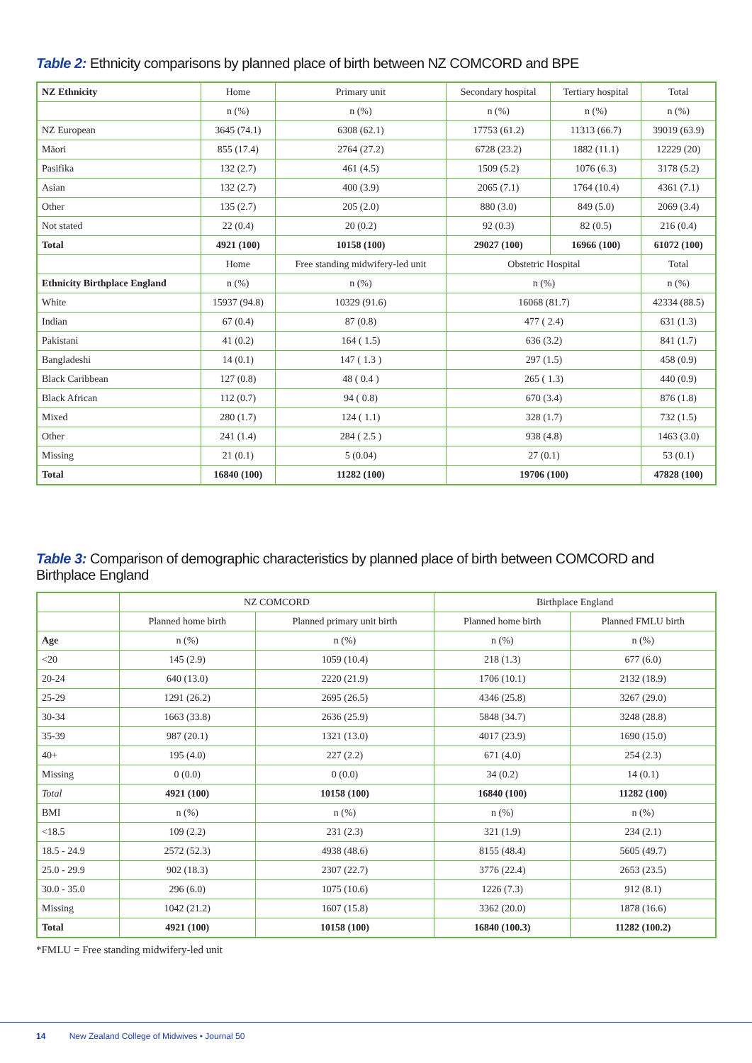Table 2: Ethnicity comparisons by planned place of birth between NZ COMCORD and BPE
| NZ Ethnicity | Home | Primary unit | Secondary hospital | Tertiary hospital | Total |
| | n (%) | n (%) | n (%) | n (%) | n (%) |
| NZ European | 3645 (74.1) | 6308 (62.1) | 17753 (61.2) | 11313 (66.7) | 39019 (63.9) |
| Māori | 855 (17.4) | 2764 (27.2) | 6728 (23.2) | 1882 (11.1) | 12229 (20) |
| Pasifika | 132 (2.7) | 461 (4.5) | 1509 (5.2) | 1076 (6.3) | 3178 (5.2) |
| Asian | 132 (2.7) | 400 (3.9) | 2065 (7.1) | 1764 (10.4) | 4361 (7.1) |
| Other | 135 (2.7) | 205 (2.0) | 880 (3.0) | 849 (5.0) | 2069 (3.4) |
| Not stated | 22 (0.4) | 20 (0.2) | 92 (0.3) | 82 (0.5) | 216 (0.4) |
| Total | 4921 (100) | 10158 (100) | 29027 (100) | 16966 (100) | 61072 (100) |
| | Home | Free standing midwifery-led unit | Obstetric Hospital | | Total |
| Ethnicity Birthplace England | n (%) | n (%) | n (%) | | n (%) |
| White | 15937 (94.8) | 10329 (91.6) | 16068 (81.7) | | 42334 (88.5) |
| Indian | 67 (0.4) | 87 (0.8) | 477 ( 2.4) | | 631 (1.3) |
| Pakistani | 41 (0.2) | 164 ( 1.5) | 636 (3.2) | | 841 (1.7) |
| Bangladeshi | 14 (0.1) | 147 ( 1.3 ) | 297 (1.5) | | 458 (0.9) |
| Black Caribbean | 127 (0.8) | 48 ( 0.4 ) | 265 ( 1.3) | | 440 (0.9) |
| Black African | 112 (0.7) | 94 ( 0.8) | 670 (3.4) | | 876 (1.8) |
| Mixed | 280 (1.7) | 124 ( 1.1) | 328 (1.7) | | 732 (1.5) |
| Other | 241 (1.4) | 284 ( 2.5 ) | 938 (4.8) | | 1463 (3.0) |
| Missing | 21 (0.1) | 5 (0.04) | 27 (0.1) | | 53 (0.1) |
| Total | 16840 (100) | 11282 (100) | 19706 (100) | | 47828 (100) |
Table 3: Comparison of demographic characteristics by planned place of birth between COMCORD and Birthplace England
| | NZ COMCORD | | Birthplace England | |
| | Planned home birth | Planned primary unit birth | Planned home birth | Planned FMLU birth |
| Age | n (%) | n (%) | n (%) | n (%) |
| <20 | 145 (2.9) | 1059 (10.4) | 218 (1.3) | 677 (6.0) |
| 20-24 | 640 (13.0) | 2220 (21.9) | 1706 (10.1) | 2132 (18.9) |
| 25-29 | 1291 (26.2) | 2695 (26.5) | 4346 (25.8) | 3267 (29.0) |
| 30-34 | 1663 (33.8) | 2636 (25.9) | 5848 (34.7) | 3248 (28.8) |
| 35-39 | 987 (20.1) | 1321 (13.0) | 4017 (23.9) | 1690 (15.0) |
| 40+ | 195 (4.0) | 227 (2.2) | 671 (4.0) | 254 (2.3) |
| Missing | 0 (0.0) | 0 (0.0) | 34 (0.2) | 14 (0.1) |
| Total | 4921 (100) | 10158 (100) | 16840 (100) | 11282 (100) |
| BMI | n (%) | n (%) | n (%) | n (%) |
| <18.5 | 109 (2.2) | 231 (2.3) | 321 (1.9) | 234 (2.1) |
| 18.5 - 24.9 | 2572 (52.3) | 4938 (48.6) | 8155 (48.4) | 5605 (49.7) |
| 25.0 - 29.9 | 902 (18.3) | 2307 (22.7) | 3776 (22.4) | 2653 (23.5) |
| 30.0 - 35.0 | 296 (6.0) | 1075 (10.6) | 1226 (7.3) | 912 (8.1) |
| Missing | 1042 (21.2) | 1607 (15.8) | 3362 (20.0) | 1878 (16.6) |
| Total | 4921 (100) | 10158 (100) | 16840 (100.3) | 11282 (100.2) |
*FMLU = Free standing midwifery-led unit
14 New Zealand College of Midwives • Journal 50